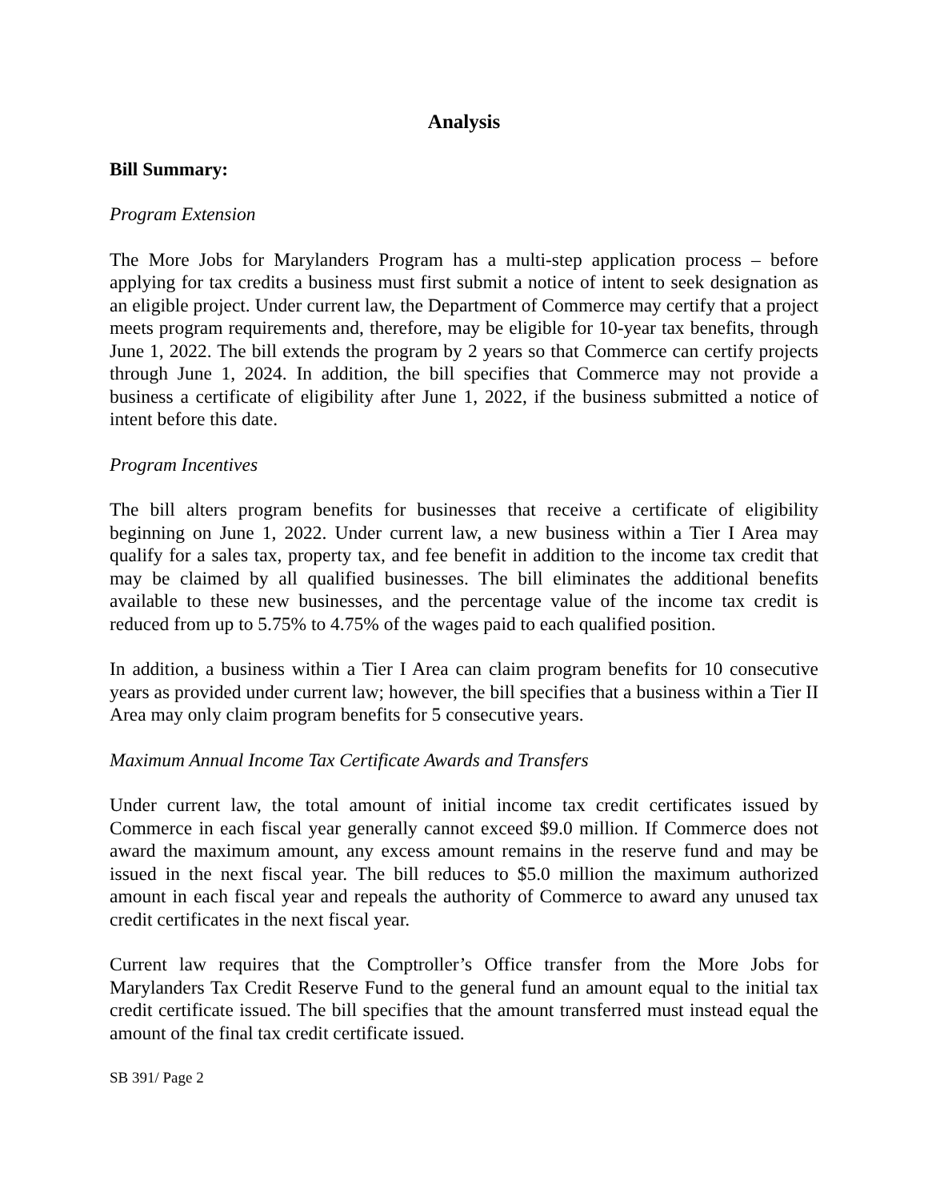Analysis
Bill Summary:
Program Extension
The More Jobs for Marylanders Program has a multi-step application process – before applying for tax credits a business must first submit a notice of intent to seek designation as an eligible project. Under current law, the Department of Commerce may certify that a project meets program requirements and, therefore, may be eligible for 10-year tax benefits, through June 1, 2022. The bill extends the program by 2 years so that Commerce can certify projects through June 1, 2024. In addition, the bill specifies that Commerce may not provide a business a certificate of eligibility after June 1, 2022, if the business submitted a notice of intent before this date.
Program Incentives
The bill alters program benefits for businesses that receive a certificate of eligibility beginning on June 1, 2022. Under current law, a new business within a Tier I Area may qualify for a sales tax, property tax, and fee benefit in addition to the income tax credit that may be claimed by all qualified businesses. The bill eliminates the additional benefits available to these new businesses, and the percentage value of the income tax credit is reduced from up to 5.75% to 4.75% of the wages paid to each qualified position.
In addition, a business within a Tier I Area can claim program benefits for 10 consecutive years as provided under current law; however, the bill specifies that a business within a Tier II Area may only claim program benefits for 5 consecutive years.
Maximum Annual Income Tax Certificate Awards and Transfers
Under current law, the total amount of initial income tax credit certificates issued by Commerce in each fiscal year generally cannot exceed $9.0 million. If Commerce does not award the maximum amount, any excess amount remains in the reserve fund and may be issued in the next fiscal year. The bill reduces to $5.0 million the maximum authorized amount in each fiscal year and repeals the authority of Commerce to award any unused tax credit certificates in the next fiscal year.
Current law requires that the Comptroller’s Office transfer from the More Jobs for Marylanders Tax Credit Reserve Fund to the general fund an amount equal to the initial tax credit certificate issued. The bill specifies that the amount transferred must instead equal the amount of the final tax credit certificate issued.
SB 391/ Page 2